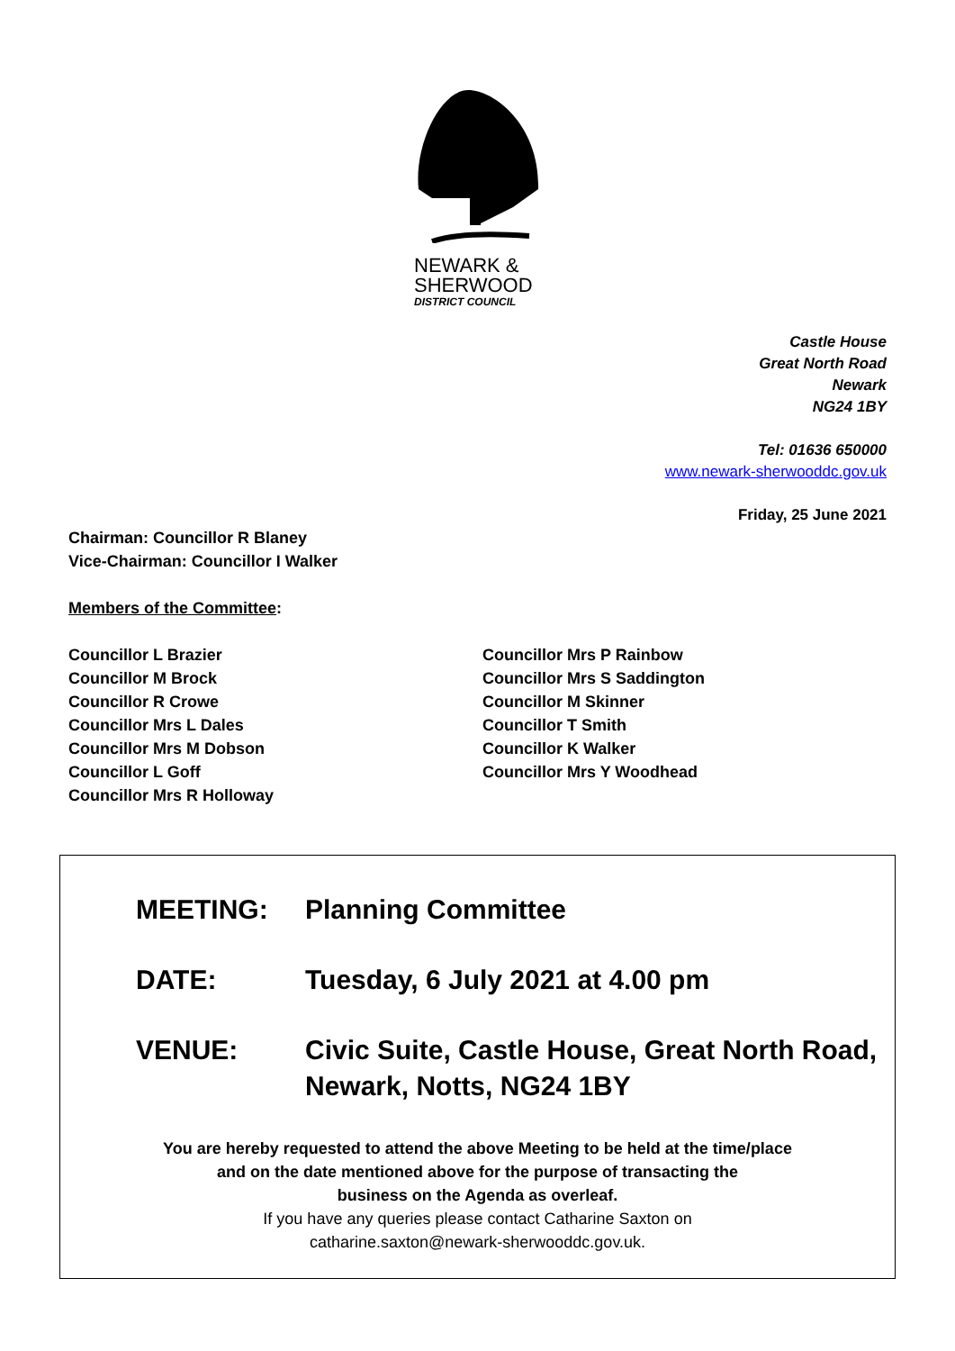NEWARK &
SHERWOOD
DISTRICT COUNCIL
Castle House
Great North Road
Newark
NG24 1BY
Tel: 01636 650000
www.newark-sherwooddc.gov.uk
Friday, 25 June 2021
Chairman: Councillor R Blaney
Vice-Chairman: Councillor I Walker
Members of the Committee:
Councillor L Brazier
Councillor M Brock
Councillor R Crowe
Councillor Mrs L Dales
Councillor Mrs M Dobson
Councillor L Goff
Councillor Mrs R Holloway
Councillor Mrs P Rainbow
Councillor Mrs S Saddington
Councillor M Skinner
Councillor T Smith
Councillor K Walker
Councillor Mrs Y Woodhead
MEETING: Planning Committee
DATE: Tuesday, 6 July 2021 at 4.00 pm
VENUE: Civic Suite, Castle House, Great North Road,
Newark, Notts, NG24 1BY
You are hereby requested to attend the above Meeting to be held at the time/place
and on the date mentioned above for the purpose of transacting the
business on the Agenda as overleaf.
If you have any queries please contact Catharine Saxton on
catharine.saxton@newark-sherwooddc.gov.uk.